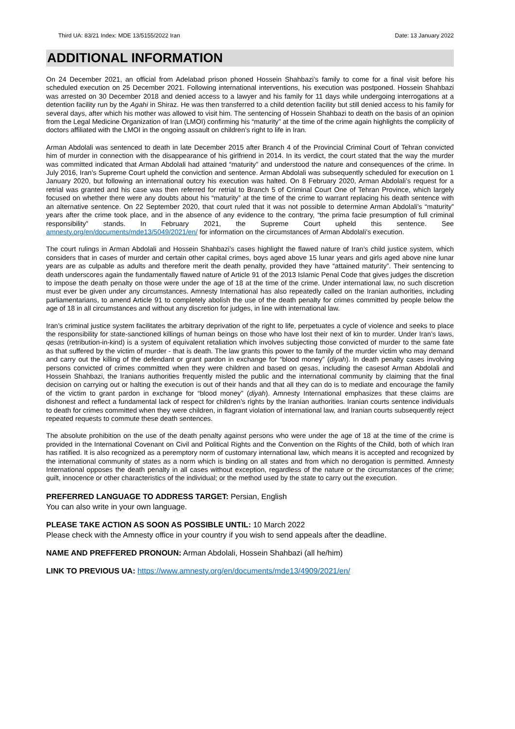Third UA: 83/21 Index: MDE 13/5155/2022 Iran Date: 13 January 2022
ADDITIONAL INFORMATION
On 24 December 2021, an official from Adelabad prison phoned Hossein Shahbazi’s family to come for a final visit before his scheduled execution on 25 December 2021. Following international interventions, his execution was postponed. Hossein Shahbazi was arrested on 30 December 2018 and denied access to a lawyer and his family for 11 days while undergoing interrogations at a detention facility run by the Agahi in Shiraz. He was then transferred to a child detention facility but still denied access to his family for several days, after which his mother was allowed to visit him. The sentencing of Hossein Shahbazi to death on the basis of an opinion from the Legal Medicine Organization of Iran (LMOI) confirming his “maturity” at the time of the crime again highlights the complicity of doctors affiliated with the LMOI in the ongoing assault on children’s right to life in Iran.
Arman Abdolali was sentenced to death in late December 2015 after Branch 4 of the Provincial Criminal Court of Tehran convicted him of murder in connection with the disappearance of his girlfriend in 2014. In its verdict, the court stated that the way the murder was committed indicated that Arman Abdolali had attained “maturity” and understood the nature and consequences of the crime. In July 2016, Iran’s Supreme Court upheld the conviction and sentence. Arman Abdolali was subsequently scheduled for execution on 1 January 2020, but following an international outcry his execution was halted. On 8 February 2020, Arman Abdolali’s request for a retrial was granted and his case was then referred for retrial to Branch 5 of Criminal Court One of Tehran Province, which largely focused on whether there were any doubts about his “maturity” at the time of the crime to warrant replacing his death sentence with an alternative sentence. On 22 September 2020, that court ruled that it was not possible to determine Arman Abdolali’s “maturity” years after the crime took place, and in the absence of any evidence to the contrary, “the prima facie presumption of full criminal responsibility” stands. In February 2021, the Supreme Court upheld this sentence. See amnesty.org/en/documents/mde13/5049/2021/en/ for information on the circumstances of Arman Abdolali’s execution.
The court rulings in Arman Abdolali and Hossein Shahbazi’s cases highlight the flawed nature of Iran’s child justice system, which considers that in cases of murder and certain other capital crimes, boys aged above 15 lunar years and girls aged above nine lunar years are as culpable as adults and therefore merit the death penalty, provided they have “attained maturity”. Their sentencing to death underscores again the fundamentally flawed nature of Article 91 of the 2013 Islamic Penal Code that gives judges the discretion to impose the death penalty on those were under the age of 18 at the time of the crime. Under international law, no such discretion must ever be given under any circumstances. Amnesty International has also repeatedly called on the Iranian authorities, including parliamentarians, to amend Article 91 to completely abolish the use of the death penalty for crimes committed by people below the age of 18 in all circumstances and without any discretion for judges, in line with international law.
Iran’s criminal justice system facilitates the arbitrary deprivation of the right to life, perpetuates a cycle of violence and seeks to place the responsibility for state-sanctioned killings of human beings on those who have lost their next of kin to murder. Under Iran’s laws, qesas (retribution-in-kind) is a system of equivalent retaliation which involves subjecting those convicted of murder to the same fate as that suffered by the victim of murder - that is death. The law grants this power to the family of the murder victim who may demand and carry out the killing of the defendant or grant pardon in exchange for “blood money” (diyah). In death penalty cases involving persons convicted of crimes committed when they were children and based on qesas, including the casesof Arman Abdolali and Hossein Shahbazi, the Iranians authorities frequently misled the public and the international community by claiming that the final decision on carrying out or halting the execution is out of their hands and that all they can do is to mediate and encourage the family of the victim to grant pardon in exchange for “blood money” (diyah). Amnesty International emphasizes that these claims are dishonest and reflect a fundamental lack of respect for children’s rights by the Iranian authorities. Iranian courts sentence individuals to death for crimes committed when they were children, in flagrant violation of international law, and Iranian courts subsequently reject repeated requests to commute these death sentences.
The absolute prohibition on the use of the death penalty against persons who were under the age of 18 at the time of the crime is provided in the International Covenant on Civil and Political Rights and the Convention on the Rights of the Child, both of which Iran has ratified. It is also recognized as a peremptory norm of customary international law, which means it is accepted and recognized by the international community of states as a norm which is binding on all states and from which no derogation is permitted. Amnesty International opposes the death penalty in all cases without exception, regardless of the nature or the circumstances of the crime; guilt, innocence or other characteristics of the individual; or the method used by the state to carry out the execution.
PREFERRED LANGUAGE TO ADDRESS TARGET: Persian, English
You can also write in your own language.
PLEASE TAKE ACTION AS SOON AS POSSIBLE UNTIL: 10 March 2022
Please check with the Amnesty office in your country if you wish to send appeals after the deadline.
NAME AND PREFFERED PRONOUN: Arman Abdolali, Hossein Shahbazi (all he/him)
LINK TO PREVIOUS UA: https://www.amnesty.org/en/documents/mde13/4909/2021/en/